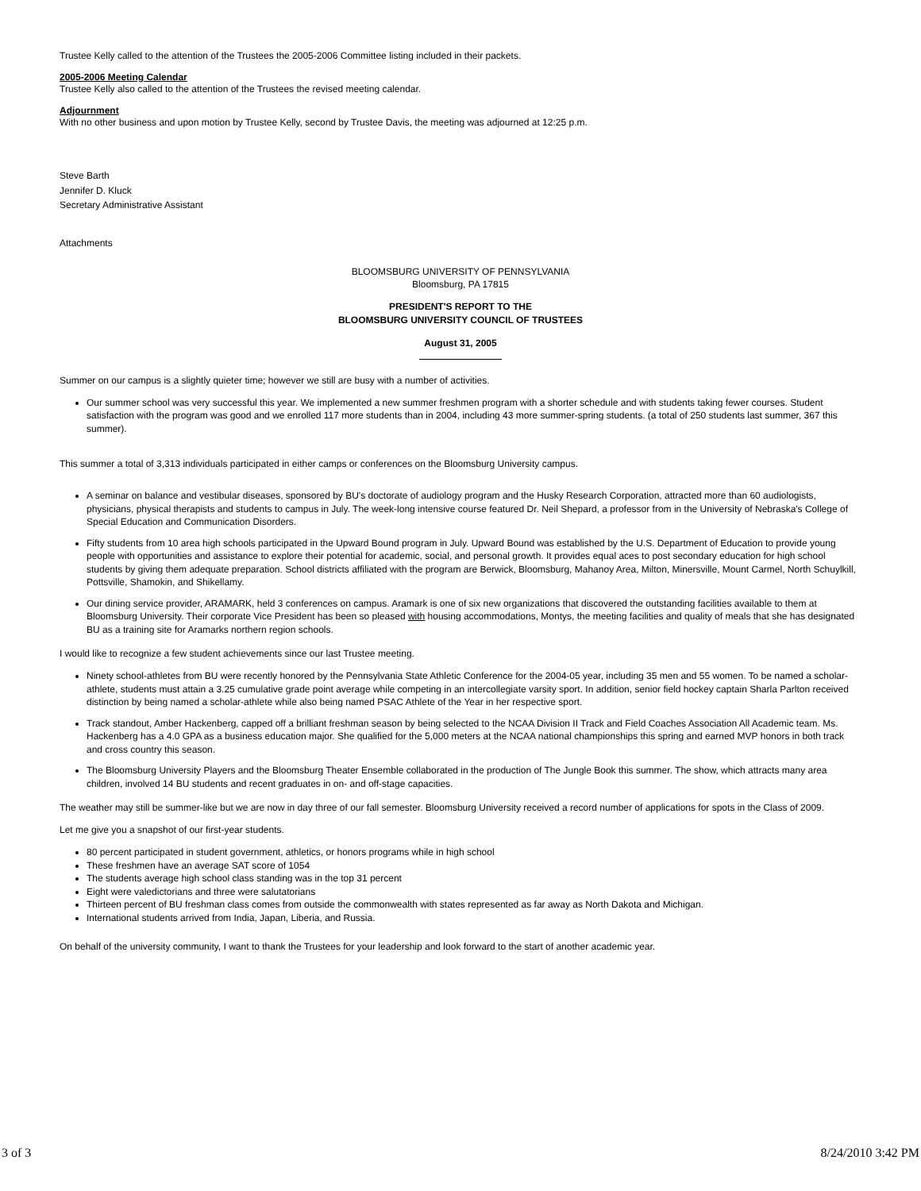Trustee Kelly called to the attention of the Trustees the 2005-2006 Committee listing included in their packets.
2005-2006 Meeting Calendar
Trustee Kelly also called to the attention of the Trustees the revised meeting calendar.
Adjournment
With no other business and upon motion by Trustee Kelly, second by Trustee Davis, the meeting was adjourned at 12:25 p.m.
Steve Barth
Jennifer D. Kluck
Secretary Administrative Assistant
Attachments
BLOOMSBURG UNIVERSITY OF PENNSYLVANIA
Bloomsburg, PA 17815
PRESIDENT'S REPORT TO THE
BLOOMSBURG UNIVERSITY COUNCIL OF TRUSTEES
August 31, 2005
Summer on our campus is a slightly quieter time; however we still are busy with a number of activities.
Our summer school was very successful this year. We implemented a new summer freshmen program with a shorter schedule and with students taking fewer courses. Student satisfaction with the program was good and we enrolled 117 more students than in 2004, including 43 more summer-spring students. (a total of 250 students last summer, 367 this summer).
This summer a total of 3,313 individuals participated in either camps or conferences on the Bloomsburg University campus.
A seminar on balance and vestibular diseases, sponsored by BU's doctorate of audiology program and the Husky Research Corporation, attracted more than 60 audiologists, physicians, physical therapists and students to campus in July. The week-long intensive course featured Dr. Neil Shepard, a professor from in the University of Nebraska's College of Special Education and Communication Disorders.
Fifty students from 10 area high schools participated in the Upward Bound program in July. Upward Bound was established by the U.S. Department of Education to provide young people with opportunities and assistance to explore their potential for academic, social, and personal growth. It provides equal aces to post secondary education for high school students by giving them adequate preparation. School districts affiliated with the program are Berwick, Bloomsburg, Mahanoy Area, Milton, Minersville, Mount Carmel, North Schuylkill, Pottsville, Shamokin, and Shikellamy.
Our dining service provider, ARAMARK, held 3 conferences on campus. Aramark is one of six new organizations that discovered the outstanding facilities available to them at Bloomsburg University. Their corporate Vice President has been so pleased with housing accommodations, Montys, the meeting facilities and quality of meals that she has designated BU as a training site for Aramarks northern region schools.
I would like to recognize a few student achievements since our last Trustee meeting.
Ninety school-athletes from BU were recently honored by the Pennsylvania State Athletic Conference for the 2004-05 year, including 35 men and 55 women. To be named a scholar-athlete, students must attain a 3.25 cumulative grade point average while competing in an intercollegiate varsity sport. In addition, senior field hockey captain Sharla Parlton received distinction by being named a scholar-athlete while also being named PSAC Athlete of the Year in her respective sport.
Track standout, Amber Hackenberg, capped off a brilliant freshman season by being selected to the NCAA Division II Track and Field Coaches Association All Academic team. Ms. Hackenberg has a 4.0 GPA as a business education major. She qualified for the 5,000 meters at the NCAA national championships this spring and earned MVP honors in both track and cross country this season.
The Bloomsburg University Players and the Bloomsburg Theater Ensemble collaborated in the production of The Jungle Book this summer. The show, which attracts many area children, involved 14 BU students and recent graduates in on- and off-stage capacities.
The weather may still be summer-like but we are now in day three of our fall semester. Bloomsburg University received a record number of applications for spots in the Class of 2009.
Let me give you a snapshot of our first-year students.
80 percent participated in student government, athletics, or honors programs while in high school
These freshmen have an average SAT score of 1054
The students average high school class standing was in the top 31 percent
Eight were valedictorians and three were salutatorians
Thirteen percent of BU freshman class comes from outside the commonwealth with states represented as far away as North Dakota and Michigan.
International students arrived from India, Japan, Liberia, and Russia.
On behalf of the university community, I want to thank the Trustees for your leadership and look forward to the start of another academic year.
3 of 3 8/24/2010 3:42 PM